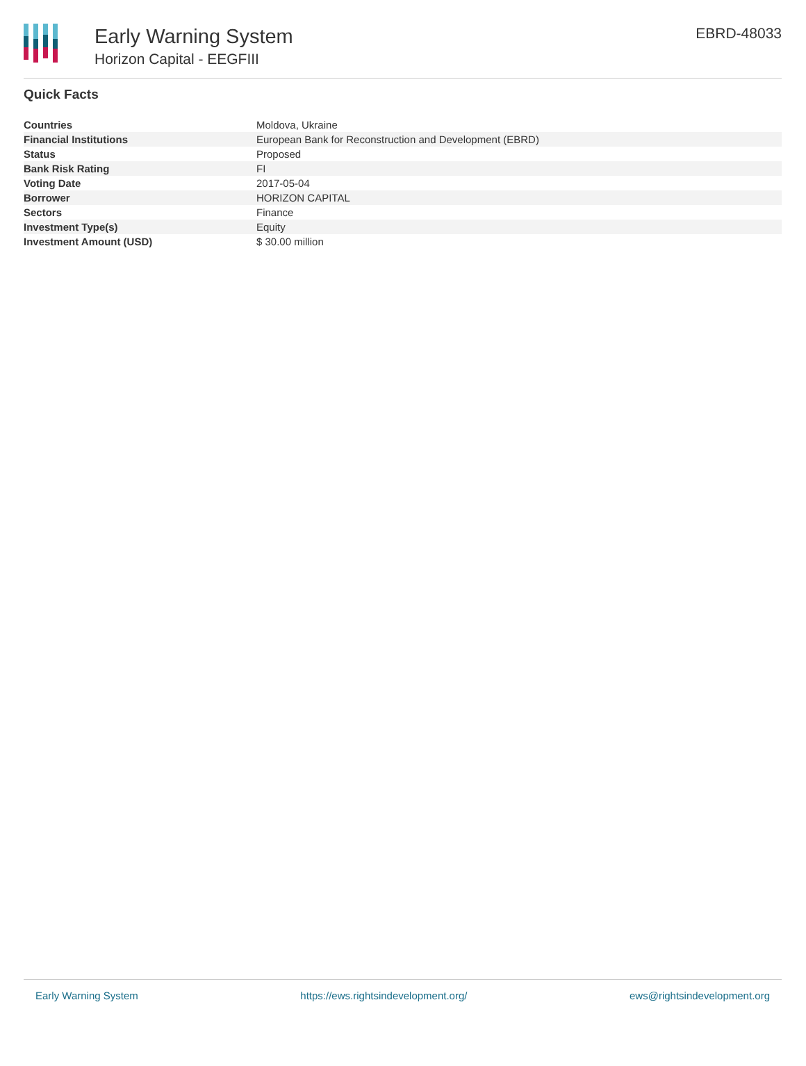Early Warning System
Horizon Capital - EEGFIII
EBRD-48033
Quick Facts
| Countries | Moldova, Ukraine |
| Financial Institutions | European Bank for Reconstruction and Development (EBRD) |
| Status | Proposed |
| Bank Risk Rating | FI |
| Voting Date | 2017-05-04 |
| Borrower | HORIZON CAPITAL |
| Sectors | Finance |
| Investment Type(s) | Equity |
| Investment Amount (USD) | $ 30.00 million |
Early Warning System https://ews.rightsindevelopment.org/ ews@rightsindevelopment.org